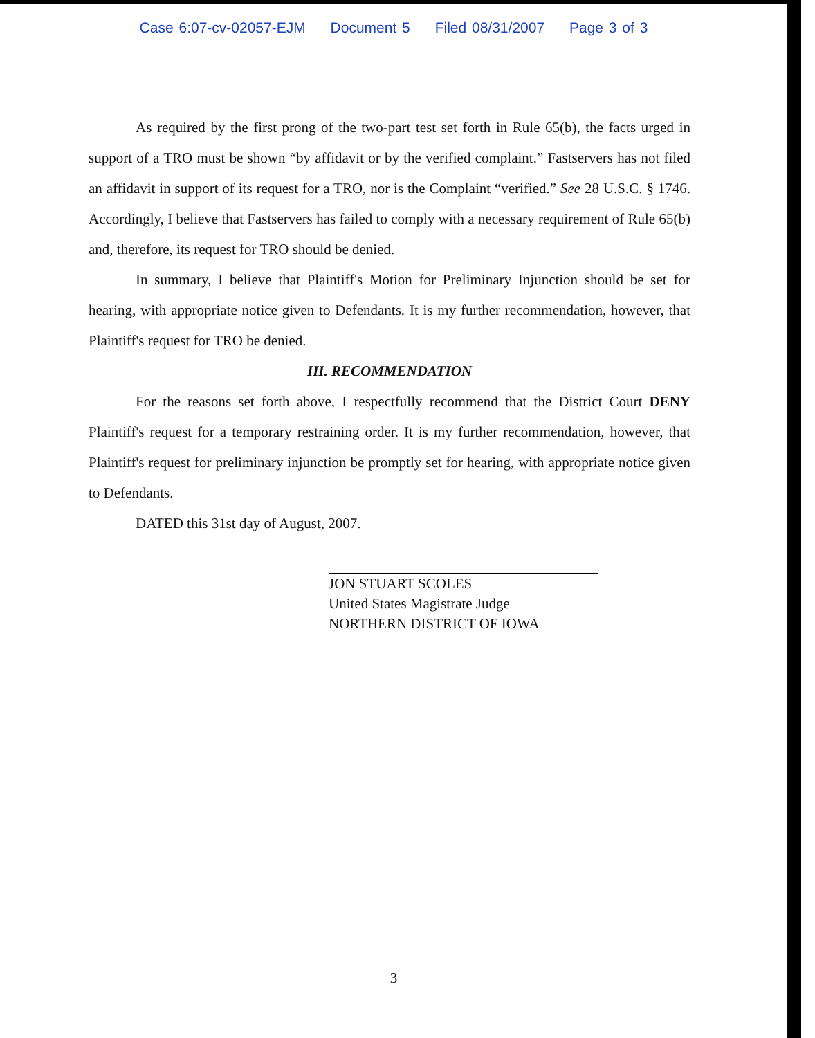Case 6:07-cv-02057-EJM Document 5 Filed 08/31/2007 Page 3 of 3
As required by the first prong of the two-part test set forth in Rule 65(b), the facts urged in support of a TRO must be shown “by affidavit or by the verified complaint.” Fastservers has not filed an affidavit in support of its request for a TRO, nor is the Complaint “verified.” See 28 U.S.C. § 1746. Accordingly, I believe that Fastservers has failed to comply with a necessary requirement of Rule 65(b) and, therefore, its request for TRO should be denied.
In summary, I believe that Plaintiff's Motion for Preliminary Injunction should be set for hearing, with appropriate notice given to Defendants. It is my further recommendation, however, that Plaintiff's request for TRO be denied.
III. RECOMMENDATION
For the reasons set forth above, I respectfully recommend that the District Court DENY Plaintiff's request for a temporary restraining order. It is my further recommendation, however, that Plaintiff's request for preliminary injunction be promptly set for hearing, with appropriate notice given to Defendants.
DATED this 31st day of August, 2007.
JON STUART SCOLES
United States Magistrate Judge
NORTHERN DISTRICT OF IOWA
3